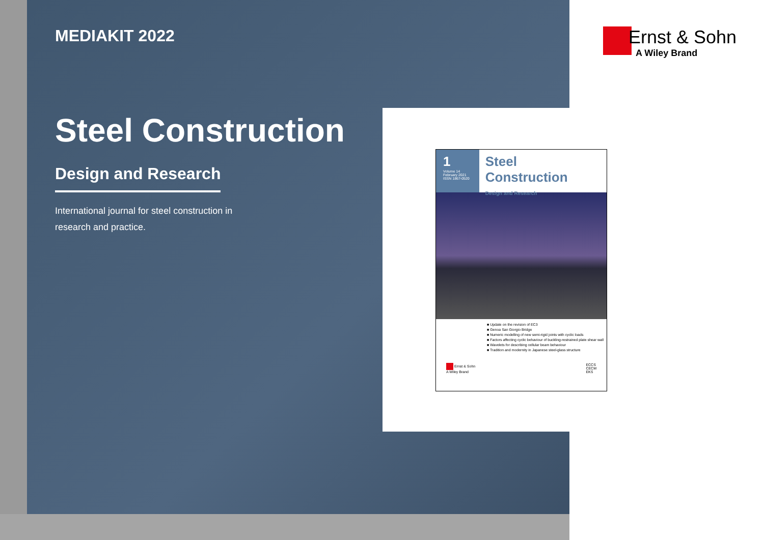MEDIAKIT 2022
Steel Construction
Design and Research
International journal for steel construction in research and practice.
Ernst & Sohn
A Wiley Brand
1
Volume 14
February 2021
ISSN 1867-0520
Steel Construction
Design and Research
■ Update on the revision of EC3
■ Genoa San Giorgio Bridge
■ Numeric modelling of new semi-rigid joints with cyclic loads
■ Factors affecting cyclic behaviour of buckling-restrained plate shear wall
■ Wavelets for describing cellular beam behaviour
■ Tradition and modernity in Japanese steel-glass structure
Ernst & Sohn
A Wiley Brand
ECCS
CECM
EKS